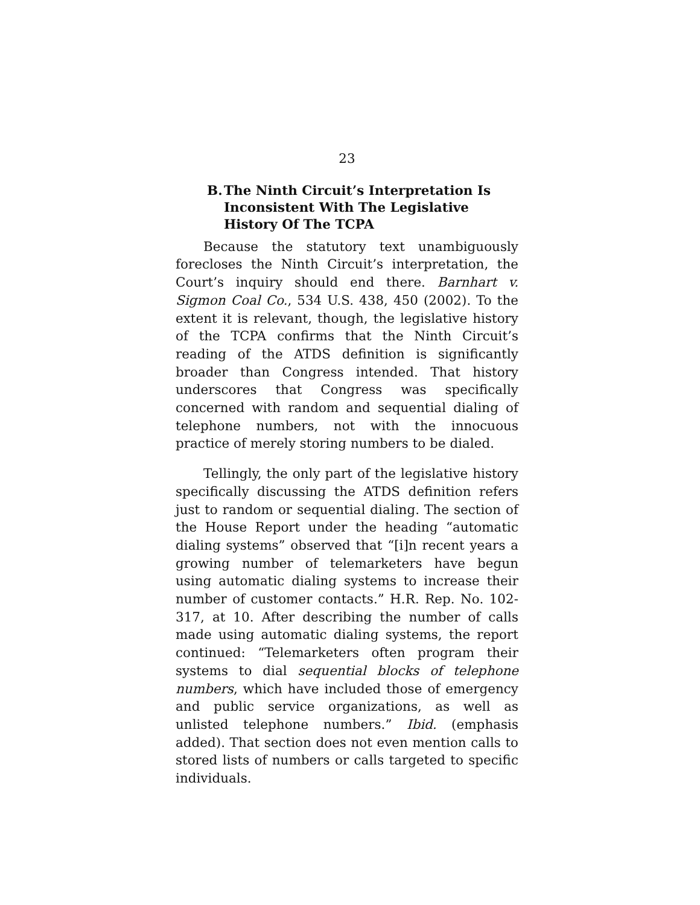23
B. The Ninth Circuit’s Interpretation Is Inconsistent With The Legislative History Of The TCPA
Because the statutory text unambiguously forecloses the Ninth Circuit’s interpretation, the Court’s inquiry should end there. Barnhart v. Sigmon Coal Co., 534 U.S. 438, 450 (2002). To the extent it is relevant, though, the legislative history of the TCPA confirms that the Ninth Circuit’s reading of the ATDS definition is significantly broader than Congress intended. That history underscores that Congress was specifically concerned with random and sequential dialing of telephone numbers, not with the innocuous practice of merely storing numbers to be dialed.
Tellingly, the only part of the legislative history specifically discussing the ATDS definition refers just to random or sequential dialing. The section of the House Report under the heading “automatic dialing systems” observed that “[i]n recent years a growing number of telemarketers have begun using automatic dialing systems to increase their number of customer contacts.” H.R. Rep. No. 102-317, at 10. After describing the number of calls made using automatic dialing systems, the report continued: “Telemarketers often program their systems to dial sequential blocks of telephone numbers, which have included those of emergency and public service organizations, as well as unlisted telephone numbers.” Ibid. (emphasis added). That section does not even mention calls to stored lists of numbers or calls targeted to specific individuals.